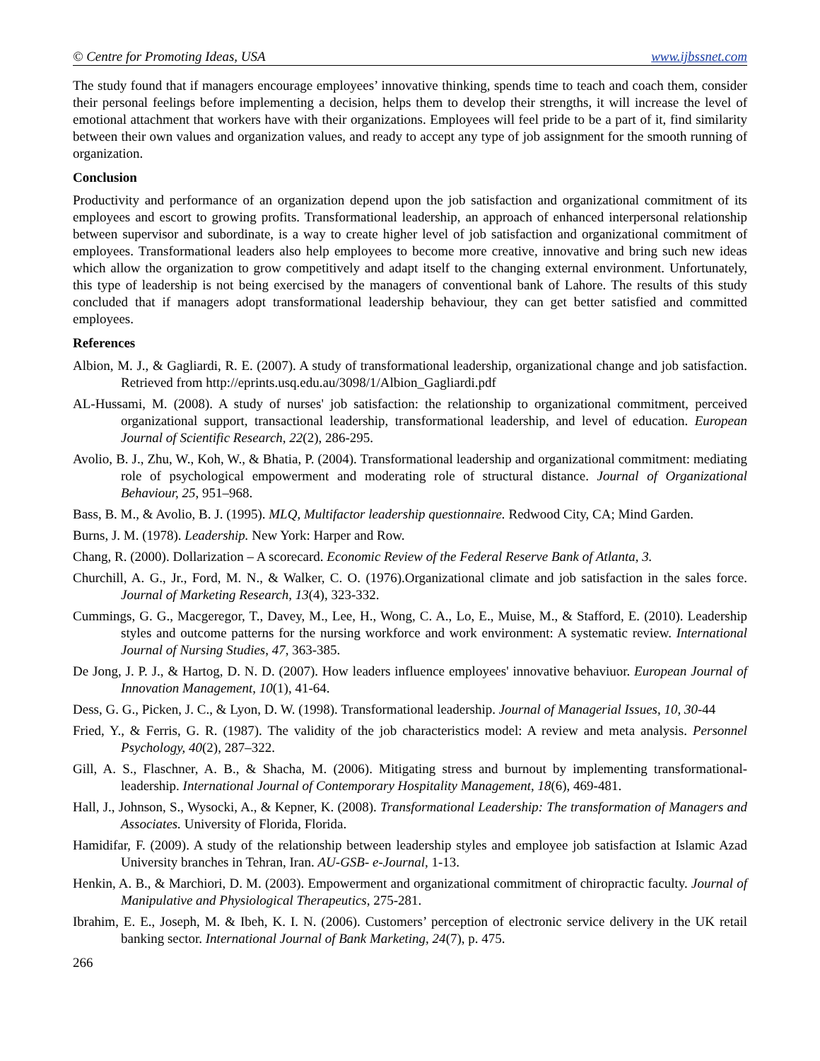© Centre for Promoting Ideas, USA www.ijbssnet.com
The study found that if managers encourage employees’ innovative thinking, spends time to teach and coach them, consider their personal feelings before implementing a decision, helps them to develop their strengths, it will increase the level of emotional attachment that workers have with their organizations. Employees will feel pride to be a part of it, find similarity between their own values and organization values, and ready to accept any type of job assignment for the smooth running of organization.
Conclusion
Productivity and performance of an organization depend upon the job satisfaction and organizational commitment of its employees and escort to growing profits. Transformational leadership, an approach of enhanced interpersonal relationship between supervisor and subordinate, is a way to create higher level of job satisfaction and organizational commitment of employees. Transformational leaders also help employees to become more creative, innovative and bring such new ideas which allow the organization to grow competitively and adapt itself to the changing external environment. Unfortunately, this type of leadership is not being exercised by the managers of conventional bank of Lahore. The results of this study concluded that if managers adopt transformational leadership behaviour, they can get better satisfied and committed employees.
References
Albion, M. J., & Gagliardi, R. E. (2007). A study of transformational leadership, organizational change and job satisfaction. Retrieved from http://eprints.usq.edu.au/3098/1/Albion_Gagliardi.pdf
AL-Hussami, M. (2008). A study of nurses' job satisfaction: the relationship to organizational commitment, perceived organizational support, transactional leadership, transformational leadership, and level of education. European Journal of Scientific Research, 22(2), 286-295.
Avolio, B. J., Zhu, W., Koh, W., & Bhatia, P. (2004). Transformational leadership and organizational commitment: mediating role of psychological empowerment and moderating role of structural distance. Journal of Organizational Behaviour, 25, 951–968.
Bass, B. M., & Avolio, B. J. (1995). MLQ, Multifactor leadership questionnaire. Redwood City, CA; Mind Garden.
Burns, J. M. (1978). Leadership. New York: Harper and Row.
Chang, R. (2000). Dollarization – A scorecard. Economic Review of the Federal Reserve Bank of Atlanta, 3.
Churchill, A. G., Jr., Ford, M. N., & Walker, C. O. (1976).Organizational climate and job satisfaction in the sales force. Journal of Marketing Research, 13(4), 323-332.
Cummings, G. G., Macgeregor, T., Davey, M., Lee, H., Wong, C. A., Lo, E., Muise, M., & Stafford, E. (2010). Leadership styles and outcome patterns for the nursing workforce and work environment: A systematic review. International Journal of Nursing Studies, 47, 363-385.
De Jong, J. P. J., & Hartog, D. N. D. (2007). How leaders influence employees' innovative behaviuor. European Journal of Innovation Management, 10(1), 41-64.
Dess, G. G., Picken, J. C., & Lyon, D. W. (1998). Transformational leadership. Journal of Managerial Issues, 10, 30-44
Fried, Y., & Ferris, G. R. (1987). The validity of the job characteristics model: A review and meta analysis. Personnel Psychology, 40(2), 287–322.
Gill, A. S., Flaschner, A. B., & Shacha, M. (2006). Mitigating stress and burnout by implementing transformational-leadership. International Journal of Contemporary Hospitality Management, 18(6), 469-481.
Hall, J., Johnson, S., Wysocki, A., & Kepner, K. (2008). Transformational Leadership: The transformation of Managers and Associates. University of Florida, Florida.
Hamidifar, F. (2009). A study of the relationship between leadership styles and employee job satisfaction at Islamic Azad University branches in Tehran, Iran. AU-GSB- e-Journal, 1-13.
Henkin, A. B., & Marchiori, D. M. (2003). Empowerment and organizational commitment of chiropractic faculty. Journal of Manipulative and Physiological Therapeutics, 275-281.
Ibrahim, E. E., Joseph, M. & Ibeh, K. I. N. (2006). Customers’ perception of electronic service delivery in the UK retail banking sector. International Journal of Bank Marketing, 24(7), p. 475.
266